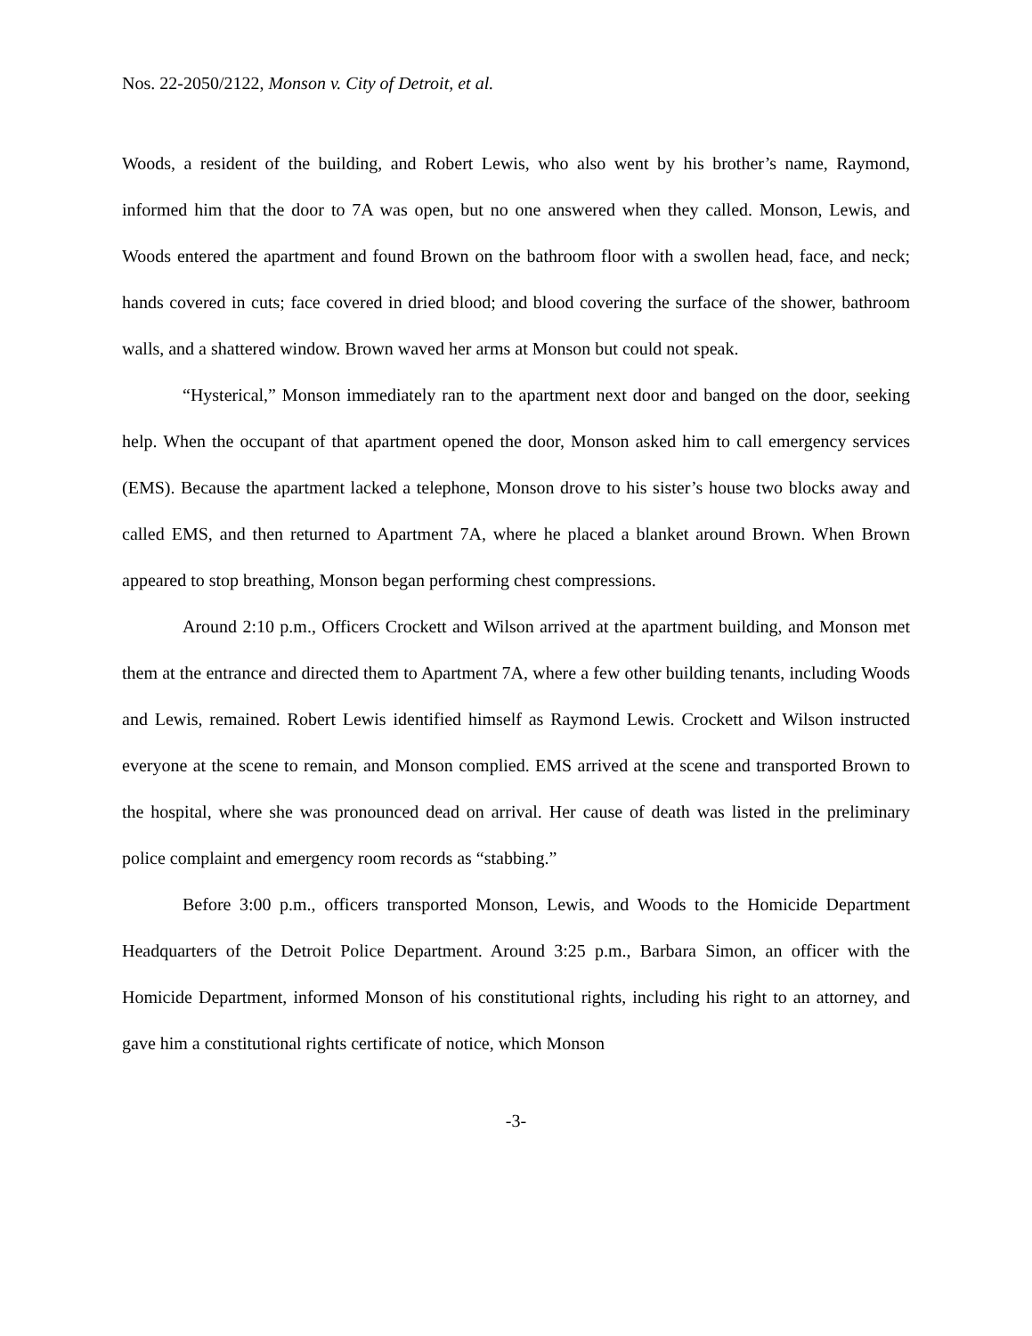Nos. 22-2050/2122, Monson v. City of Detroit, et al.
Woods, a resident of the building, and Robert Lewis, who also went by his brother’s name, Raymond, informed him that the door to 7A was open, but no one answered when they called. Monson, Lewis, and Woods entered the apartment and found Brown on the bathroom floor with a swollen head, face, and neck; hands covered in cuts; face covered in dried blood; and blood covering the surface of the shower, bathroom walls, and a shattered window. Brown waved her arms at Monson but could not speak.
“Hysterical,” Monson immediately ran to the apartment next door and banged on the door, seeking help. When the occupant of that apartment opened the door, Monson asked him to call emergency services (EMS). Because the apartment lacked a telephone, Monson drove to his sister’s house two blocks away and called EMS, and then returned to Apartment 7A, where he placed a blanket around Brown. When Brown appeared to stop breathing, Monson began performing chest compressions.
Around 2:10 p.m., Officers Crockett and Wilson arrived at the apartment building, and Monson met them at the entrance and directed them to Apartment 7A, where a few other building tenants, including Woods and Lewis, remained. Robert Lewis identified himself as Raymond Lewis. Crockett and Wilson instructed everyone at the scene to remain, and Monson complied. EMS arrived at the scene and transported Brown to the hospital, where she was pronounced dead on arrival. Her cause of death was listed in the preliminary police complaint and emergency room records as “stabbing.”
Before 3:00 p.m., officers transported Monson, Lewis, and Woods to the Homicide Department Headquarters of the Detroit Police Department. Around 3:25 p.m., Barbara Simon, an officer with the Homicide Department, informed Monson of his constitutional rights, including his right to an attorney, and gave him a constitutional rights certificate of notice, which Monson
-3-